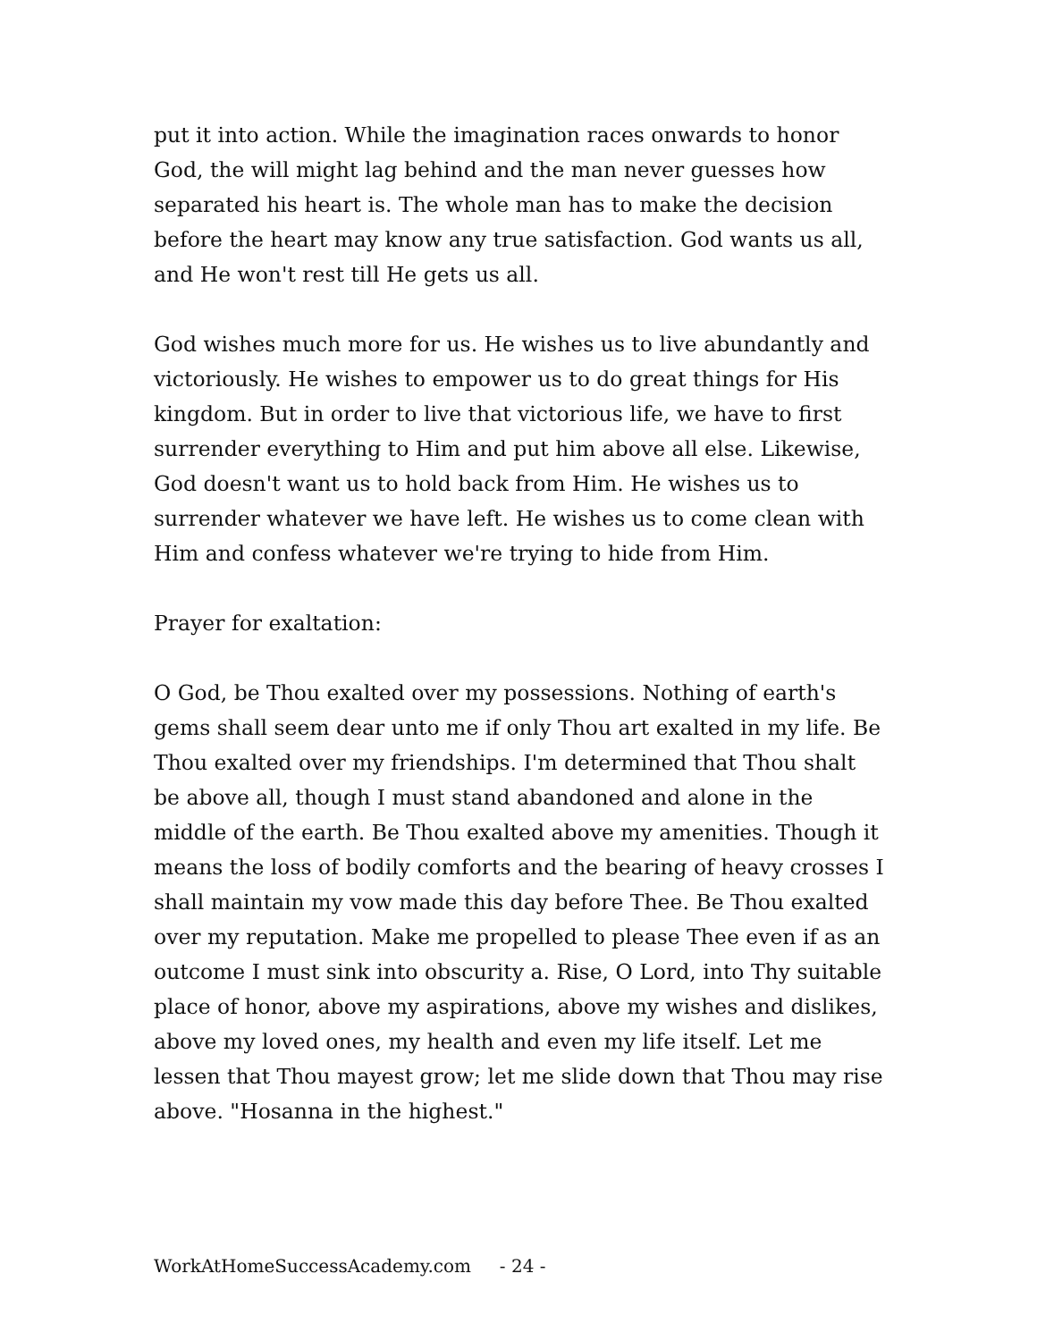put it into action. While the imagination races onwards to honor God, the will might lag behind and the man never guesses how separated his heart is. The whole man has to make the decision before the heart may know any true satisfaction. God wants us all, and He won't rest till He gets us all.
God wishes much more for us. He wishes us to live abundantly and victoriously. He wishes to empower us to do great things for His kingdom. But in order to live that victorious life, we have to first surrender everything to Him and put him above all else. Likewise, God doesn't want us to hold back from Him. He wishes us to surrender whatever we have left. He wishes us to come clean with Him and confess whatever we're trying to hide from Him.
Prayer for exaltation:
O God, be Thou exalted over my possessions. Nothing of earth's gems shall seem dear unto me if only Thou art exalted in my life. Be Thou exalted over my friendships. I'm determined that Thou shalt be above all, though I must stand abandoned and alone in the middle of the earth. Be Thou exalted above my amenities. Though it means the loss of bodily comforts and the bearing of heavy crosses I shall maintain my vow made this day before Thee. Be Thou exalted over my reputation. Make me propelled to please Thee even if as an outcome I must sink into obscurity a. Rise, O Lord, into Thy suitable place of honor, above my aspirations, above my wishes and dislikes, above my loved ones, my health and even my life itself. Let me lessen that Thou mayest grow; let me slide down that Thou may rise above. "Hosanna in the highest."
WorkAtHomeSuccessAcademy.com - 24 -